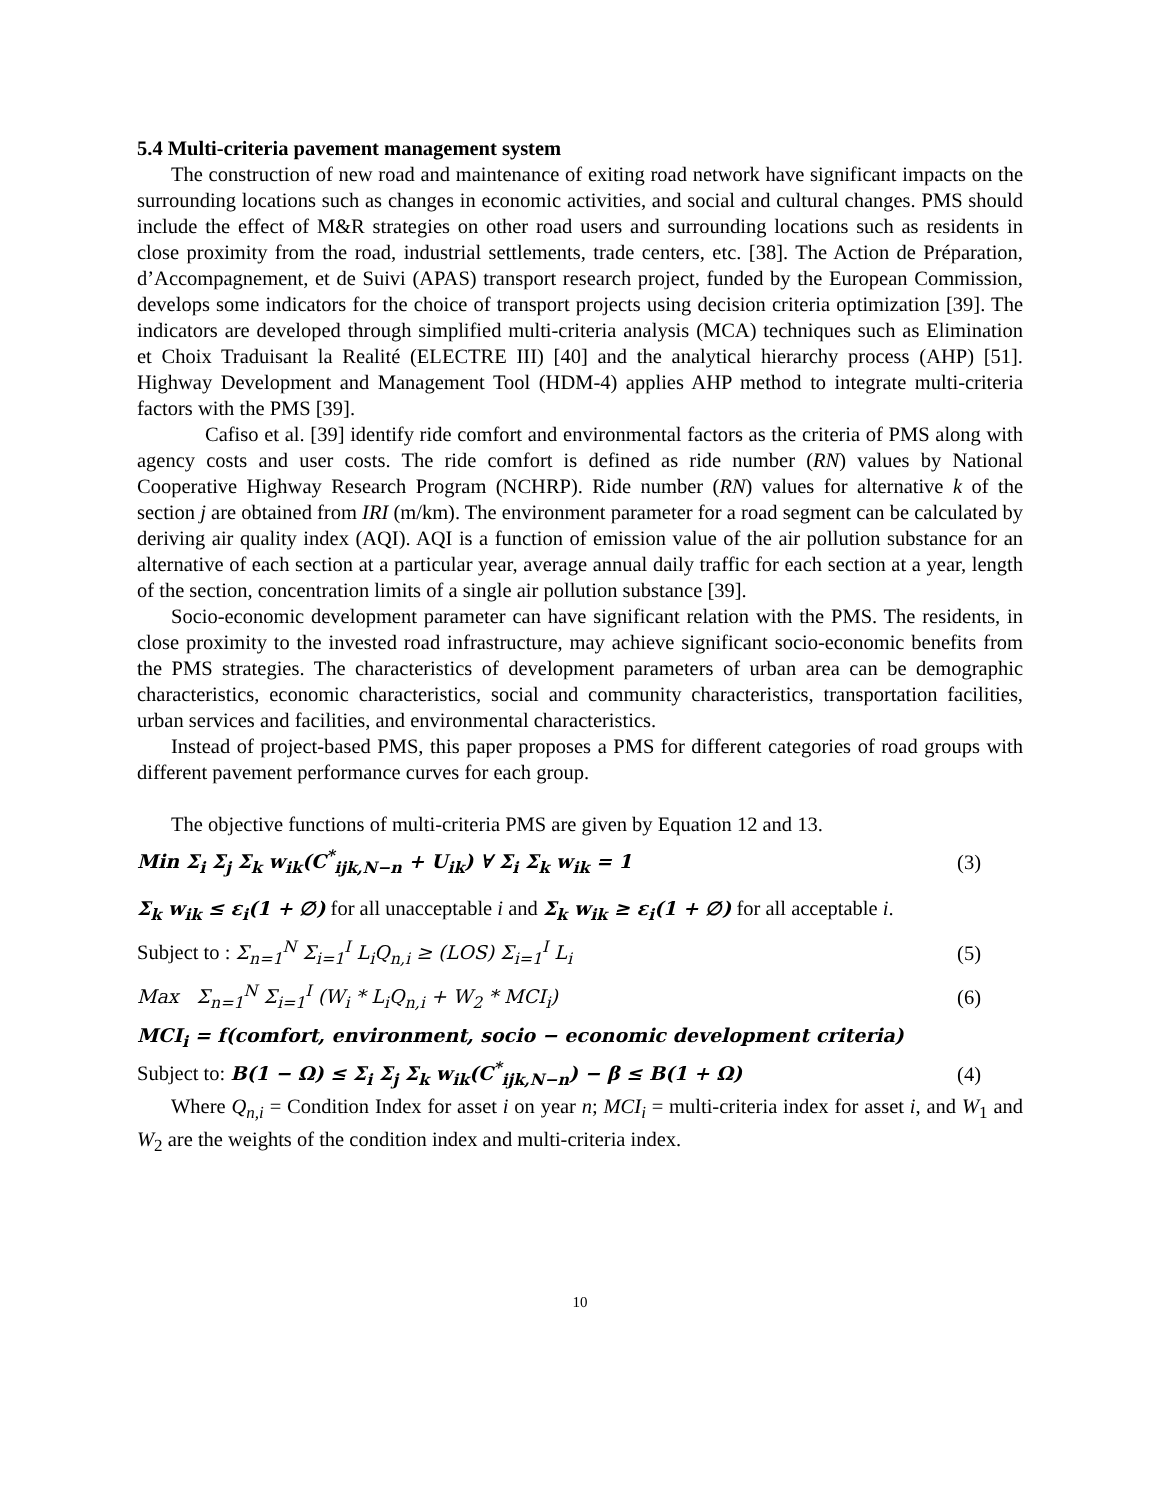5.4 Multi-criteria pavement management system
The construction of new road and maintenance of exiting road network have significant impacts on the surrounding locations such as changes in economic activities, and social and cultural changes. PMS should include the effect of M&R strategies on other road users and surrounding locations such as residents in close proximity from the road, industrial settlements, trade centers, etc. [38]. The Action de Préparation, d’Accompagnement, et de Suivi (APAS) transport research project, funded by the European Commission, develops some indicators for the choice of transport projects using decision criteria optimization [39]. The indicators are developed through simplified multi-criteria analysis (MCA) techniques such as Elimination et Choix Traduisant la Realité (ELECTRE III) [40] and the analytical hierarchy process (AHP) [51]. Highway Development and Management Tool (HDM-4) applies AHP method to integrate multi-criteria factors with the PMS [39].
Cafiso et al. [39] identify ride comfort and environmental factors as the criteria of PMS along with agency costs and user costs. The ride comfort is defined as ride number (RN) values by National Cooperative Highway Research Program (NCHRP). Ride number (RN) values for alternative k of the section j are obtained from IRI (m/km). The environment parameter for a road segment can be calculated by deriving air quality index (AQI). AQI is a function of emission value of the air pollution substance for an alternative of each section at a particular year, average annual daily traffic for each section at a year, length of the section, concentration limits of a single air pollution substance [39].
Socio-economic development parameter can have significant relation with the PMS. The residents, in close proximity to the invested road infrastructure, may achieve significant socio-economic benefits from the PMS strategies. The characteristics of development parameters of urban area can be demographic characteristics, economic characteristics, social and community characteristics, transportation facilities, urban services and facilities, and environmental characteristics.
Instead of project-based PMS, this paper proposes a PMS for different categories of road groups with different pavement performance curves for each group.
The objective functions of multi-criteria PMS are given by Equation 12 and 13.
Min Σ<sub>i</sub> Σ<sub>j</sub> Σ<sub>k</sub> w<sub>ik</sub>(C<sup>*</sup><sub>ijk,N−n</sub> + U<sub>ik</sub>) ∀ Σ<sub>i</sub> Σ<sub>k</sub> w<sub>ik</sub> = 1 (3)
Σ<sub>k</sub> w<sub>ik</sub> ≤ ε<sub>i</sub>(1 + ∅) for all unacceptable i and Σ<sub>k</sub> w<sub>ik</sub> ≥ ε<sub>i</sub>(1 + ∅) for all acceptable i.
Subject to : Σ<sub>n=1</sub><sup>N</sup> Σ<sub>i=1</sub><sup>I</sup> L<sub>i</sub>Q<sub>n,i</sub> ≥ (LOS) Σ<sub>i=1</sub><sup>I</sup> L<sub>i</sub> (5)
Max Σ<sub>n=1</sub><sup>N</sup> Σ<sub>i=1</sub><sup>I</sup> (W<sub>i</sub> * L<sub>i</sub>Q<sub>n,i</sub> + W<sub>2</sub> * MCI<sub>i</sub>) (6)
MCI<sub>i</sub> = f(comfort, environment, socio − economic development criteria)
Subject to: B(1 − Ω) ≤ Σ<sub>i</sub> Σ<sub>j</sub> Σ<sub>k</sub> w<sub>ik</sub>(C<sup>*</sup><sub>ijk,N−n</sub>) − β ≤ B(1 + Ω) (4)
Where Q<sub>n,i</sub> = Condition Index for asset i on year n; MCI<sub>i</sub> = multi-criteria index for asset i, and W<sub>1</sub> and W<sub>2</sub> are the weights of the condition index and multi-criteria index.
10